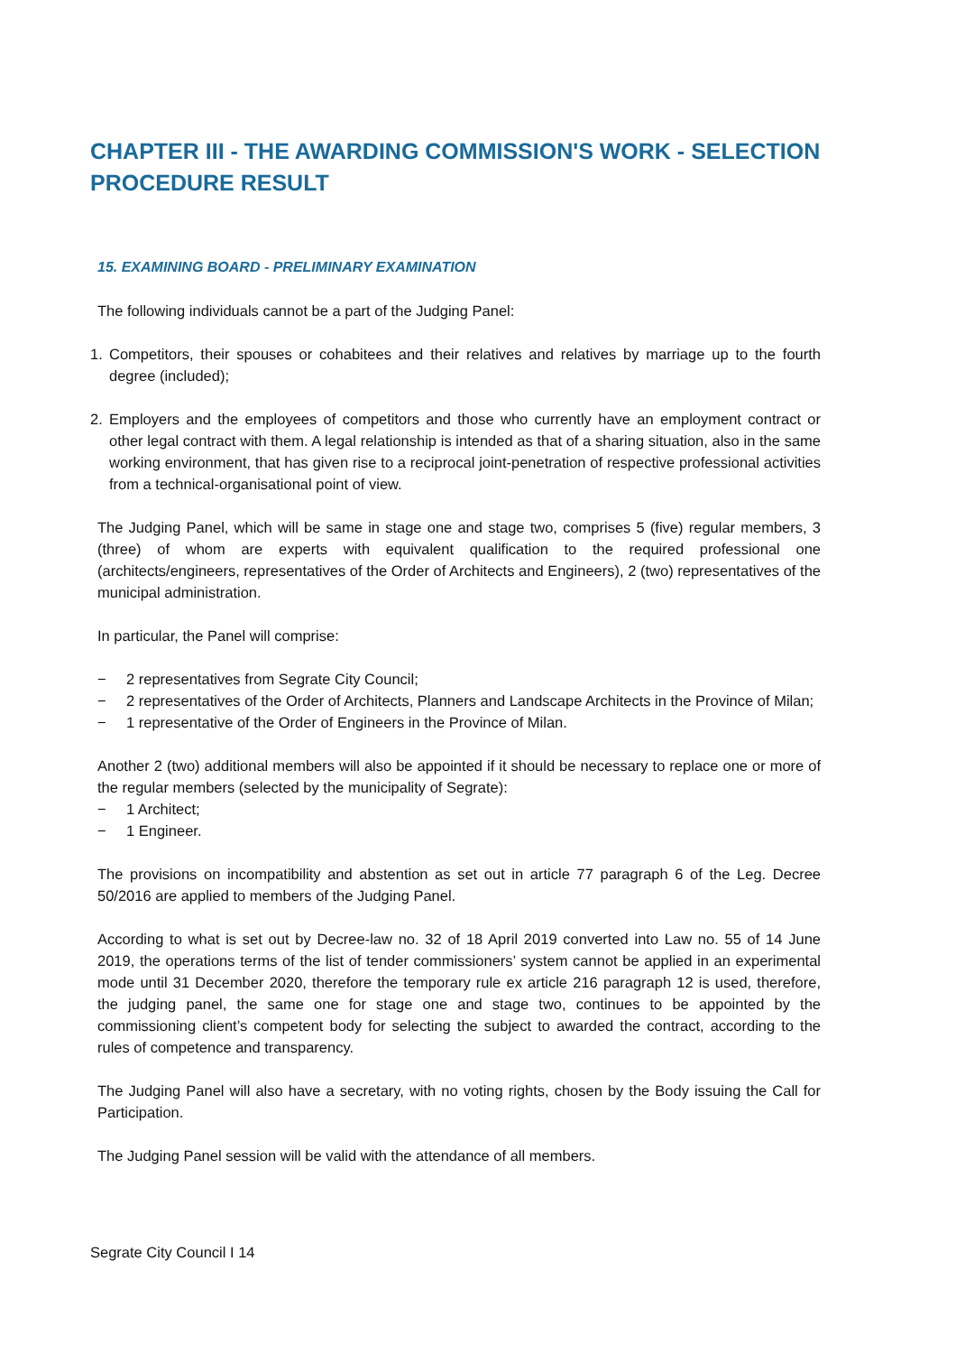CHAPTER III - THE AWARDING COMMISSION'S WORK - SELECTION PROCEDURE RESULT
15. EXAMINING BOARD - PRELIMINARY EXAMINATION
The following individuals cannot be a part of the Judging Panel:
1. Competitors, their spouses or cohabitees and their relatives and relatives by marriage up to the fourth degree (included);
2. Employers and the employees of competitors and those who currently have an employment contract or other legal contract with them. A legal relationship is intended as that of a sharing situation, also in the same working environment, that has given rise to a reciprocal joint-penetration of respective professional activities from a technical-organisational point of view.
The Judging Panel, which will be same in stage one and stage two, comprises 5 (five) regular members, 3 (three) of whom are experts with equivalent qualification to the required professional one (architects/engineers, representatives of the Order of Architects and Engineers), 2 (two) representatives of the municipal administration.
In particular, the Panel will comprise:
− 2 representatives from Segrate City Council;
− 2 representatives of the Order of Architects, Planners and Landscape Architects in the Province of Milan;
− 1 representative of the Order of Engineers in the Province of Milan.
Another 2 (two) additional members will also be appointed if it should be necessary to replace one or more of the regular members (selected by the municipality of Segrate):
− 1 Architect;
− 1 Engineer.
The provisions on incompatibility and abstention as set out in article 77 paragraph 6 of the Leg. Decree 50/2016 are applied to members of the Judging Panel.
According to what is set out by Decree-law no. 32 of 18 April 2019 converted into Law no. 55 of 14 June 2019, the operations terms of the list of tender commissioners’ system cannot be applied in an experimental mode until 31 December 2020, therefore the temporary rule ex article 216 paragraph 12 is used, therefore, the judging panel, the same one for stage one and stage two, continues to be appointed by the commissioning client’s competent body for selecting the subject to awarded the contract, according to the rules of competence and transparency.
The Judging Panel will also have a secretary, with no voting rights, chosen by the Body issuing the Call for Participation.
The Judging Panel session will be valid with the attendance of all members.
Segrate City Council I 14